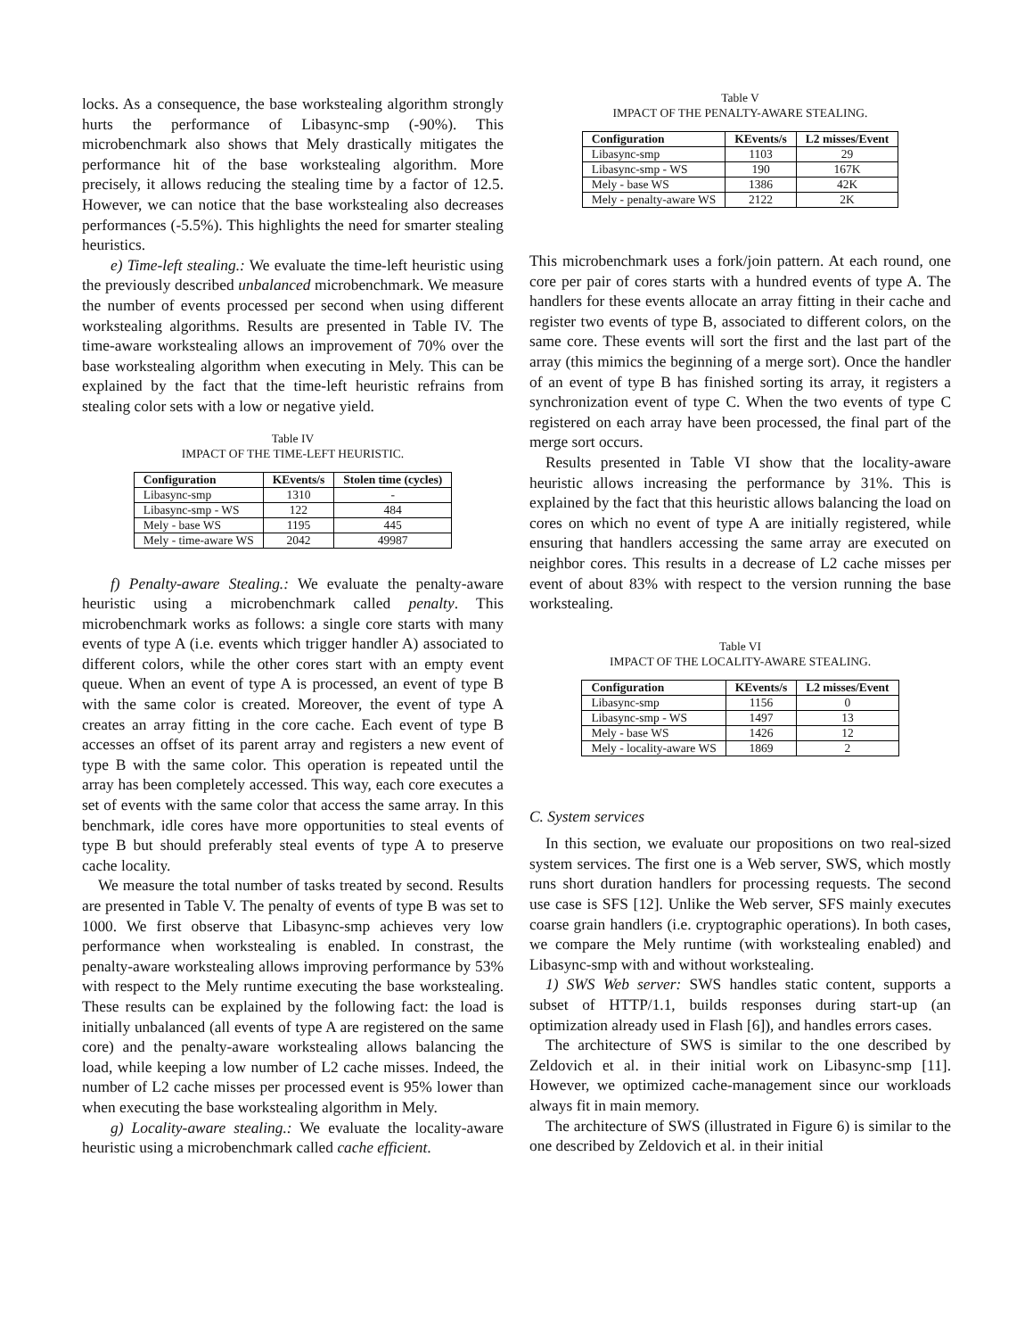locks. As a consequence, the base workstealing algorithm strongly hurts the performance of Libasync-smp (-90%). This microbenchmark also shows that Mely drastically mitigates the performance hit of the base workstealing algorithm. More precisely, it allows reducing the stealing time by a factor of 12.5. However, we can notice that the base workstealing also decreases performances (-5.5%). This highlights the need for smarter stealing heuristics.
e) Time-left stealing.: We evaluate the time-left heuristic using the previously described unbalanced microbenchmark. We measure the number of events processed per second when using different workstealing algorithms. Results are presented in Table IV. The time-aware workstealing allows an improvement of 70% over the base workstealing algorithm when executing in Mely. This can be explained by the fact that the time-left heuristic refrains from stealing color sets with a low or negative yield.
Table IV
IMPACT OF THE TIME-LEFT HEURISTIC.
| Configuration | KEvents/s | Stolen time (cycles) |
| --- | --- | --- |
| Libasync-smp | 1310 | - |
| Libasync-smp - WS | 122 | 484 |
| Mely - base WS | 1195 | 445 |
| Mely - time-aware WS | 2042 | 49987 |
f) Penalty-aware Stealing.: We evaluate the penalty-aware heuristic using a microbenchmark called penalty. This microbenchmark works as follows: a single core starts with many events of type A (i.e. events which trigger handler A) associated to different colors, while the other cores start with an empty event queue. When an event of type A is processed, an event of type B with the same color is created. Moreover, the event of type A creates an array fitting in the core cache. Each event of type B accesses an offset of its parent array and registers a new event of type B with the same color. This operation is repeated until the array has been completely accessed. This way, each core executes a set of events with the same color that access the same array. In this benchmark, idle cores have more opportunities to steal events of type B but should preferably steal events of type A to preserve cache locality.
We measure the total number of tasks treated by second. Results are presented in Table V. The penalty of events of type B was set to 1000. We first observe that Libasync-smp achieves very low performance when workstealing is enabled. In constrast, the penalty-aware workstealing allows improving performance by 53% with respect to the Mely runtime executing the base workstealing. These results can be explained by the following fact: the load is initially unbalanced (all events of type A are registered on the same core) and the penalty-aware workstealing allows balancing the load, while keeping a low number of L2 cache misses. Indeed, the number of L2 cache misses per processed event is 95% lower than when executing the base workstealing algorithm in Mely.
g) Locality-aware stealing.: We evaluate the locality-aware heuristic using a microbenchmark called cache efficient.
Table V
IMPACT OF THE PENALTY-AWARE STEALING.
| Configuration | KEvents/s | L2 misses/Event |
| --- | --- | --- |
| Libasync-smp | 1103 | 29 |
| Libasync-smp - WS | 190 | 167K |
| Mely - base WS | 1386 | 42K |
| Mely - penalty-aware WS | 2122 | 2K |
This microbenchmark uses a fork/join pattern. At each round, one core per pair of cores starts with a hundred events of type A. The handlers for these events allocate an array fitting in their cache and register two events of type B, associated to different colors, on the same core. These events will sort the first and the last part of the array (this mimics the beginning of a merge sort). Once the handler of an event of type B has finished sorting its array, it registers a synchronization event of type C. When the two events of type C registered on each array have been processed, the final part of the merge sort occurs.
Results presented in Table VI show that the locality-aware heuristic allows increasing the performance by 31%. This is explained by the fact that this heuristic allows balancing the load on cores on which no event of type A are initially registered, while ensuring that handlers accessing the same array are executed on neighbor cores. This results in a decrease of L2 cache misses per event of about 83% with respect to the version running the base workstealing.
Table VI
IMPACT OF THE LOCALITY-AWARE STEALING.
| Configuration | KEvents/s | L2 misses/Event |
| --- | --- | --- |
| Libasync-smp | 1156 | 0 |
| Libasync-smp - WS | 1497 | 13 |
| Mely - base WS | 1426 | 12 |
| Mely - locality-aware WS | 1869 | 2 |
C. System services
In this section, we evaluate our propositions on two real-sized system services. The first one is a Web server, SWS, which mostly runs short duration handlers for processing requests. The second use case is SFS [12]. Unlike the Web server, SFS mainly executes coarse grain handlers (i.e. cryptographic operations). In both cases, we compare the Mely runtime (with workstealing enabled) and Libasync-smp with and without workstealing.
1) SWS Web server: SWS handles static content, supports a subset of HTTP/1.1, builds responses during start-up (an optimization already used in Flash [6]), and handles errors cases.
The architecture of SWS is similar to the one described by Zeldovich et al. in their initial work on Libasync-smp [11]. However, we optimized cache-management since our workloads always fit in main memory.
The architecture of SWS (illustrated in Figure 6) is similar to the one described by Zeldovich et al. in their initial